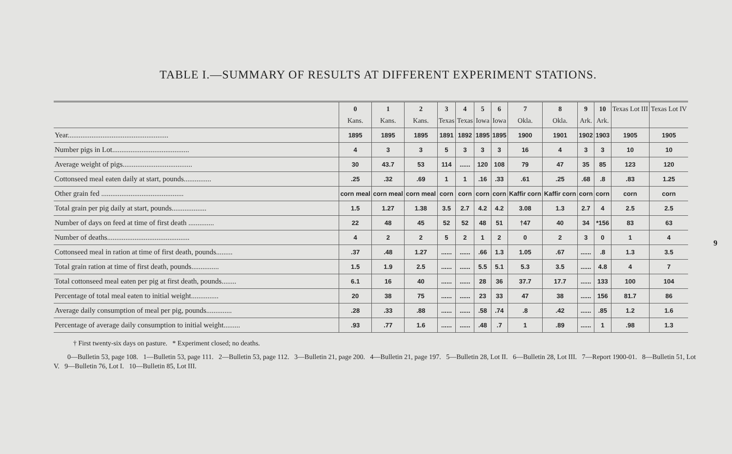TABLE I.—SUMMARY OF RESULTS AT DIFFERENT EXPERIMENT STATIONS.
| | 0 Kans. | 1 Kans. | 2 Kans. | 3 Texas | 4 Texas | 5 Iowa | 6 Iowa | 7 Okla. | 8 Okla. | 9 Ark. | 10 Ark. | Texas Lot III | Texas Lot IV |
| --- | --- | --- | --- | --- | --- | --- | --- | --- | --- | --- | --- | --- | --- |
| Year....................................................... | 1895 | 1895 | 1895 | 1891 | 1892 | 1895 | 1895 | 1900 | 1901 | 1902 | 1903 | 1905 | 1905 |
| Number pigs in Lot.......................................... | 4 | 3 | 3 | 5 | 3 | 3 | 3 | 16 | 4 | 3 | 3 | 10 | 10 |
| Average weight of pigs...................................... | 30 | 43.7 | 53 | 114 | ...... | 120 | 108 | 79 | 47 | 35 | 85 | 123 | 120 |
| Cottonseed meal eaten daily at start, pounds............... | .25 | .32 | .69 | 1 | 1 | .16 | .33 | .61 | .25 | .68 | .8 | .83 | 1.25 |
| Other grain fed ............................................. | corn meal | corn meal | corn meal | corn | corn | corn | corn | Kaffir corn | Kaffir corn | corn | corn | corn | corn |
| Total grain per pig daily at start, pounds................... | 1.5 | 1.27 | 1.38 | 3.5 | 2.7 | 4.2 | 4.2 | 3.08 | 1.3 | 2.7 | 4 | 2.5 | 2.5 |
| Number of days on feed at time of first death .............. | 22 | 48 | 45 | 52 | 52 | 48 | 51 | †47 | 40 | 34 | *156 | 83 | 63 |
| Number of deaths............................................. | 4 | 2 | 2 | 5 | 2 | 1 | 2 | 0 | 2 | 3 | 0 | 1 | 4 |
| Cottonseed meal in ration at time of first death, pounds......... | .37 | .48 | 1.27 | ...... | ...... | .66 | 1.3 | 1.05 | .67 | ...... | .8 | 1.3 | 3.5 |
| Total grain ration at time of first death, pounds............... | 1.5 | 1.9 | 2.5 | ...... | ...... | 5.5 | 5.1 | 5.3 | 3.5 | ...... | 4.8 | 4 | 7 |
| Total cottonseed meal eaten per pig at first death, pounds........ | 6.1 | 16 | 40 | ...... | ...... | 28 | 36 | 37.7 | 17.7 | ...... | 133 | 100 | 104 |
| Percentage of total meal eaten to initial weight............... | 20 | 38 | 75 | ...... | ...... | 23 | 33 | 47 | 38 | ...... | 156 | 81.7 | 86 |
| Average daily consumption of meal per pig, pounds.............. | .28 | .33 | .88 | ...... | ...... | .58 | .74 | .8 | .42 | ...... | .85 | 1.2 | 1.6 |
| Percentage of average daily consumption to initial weight......... | .93 | .77 | 1.6 | ...... | ...... | .48 | .7 | 1 | .89 | ...... | 1 | .98 | 1.3 |
† First twenty-six days on pasture. * Experiment closed; no deaths.
0—Bulletin 53, page 108. 1—Bulletin 53, page 111. 2—Bulletin 53, page 112. 3—Bulletin 21, page 200. 4—Bulletin 21, page 197. 5—Bulletin 28, Lot II. 6—Bulletin 28, Lot III. 7—Report 1900-01. 8—Bulletin 51, Lot V. 9—Bulletin 76, Lot I. 10—Bulletin 85, Lot III.
9